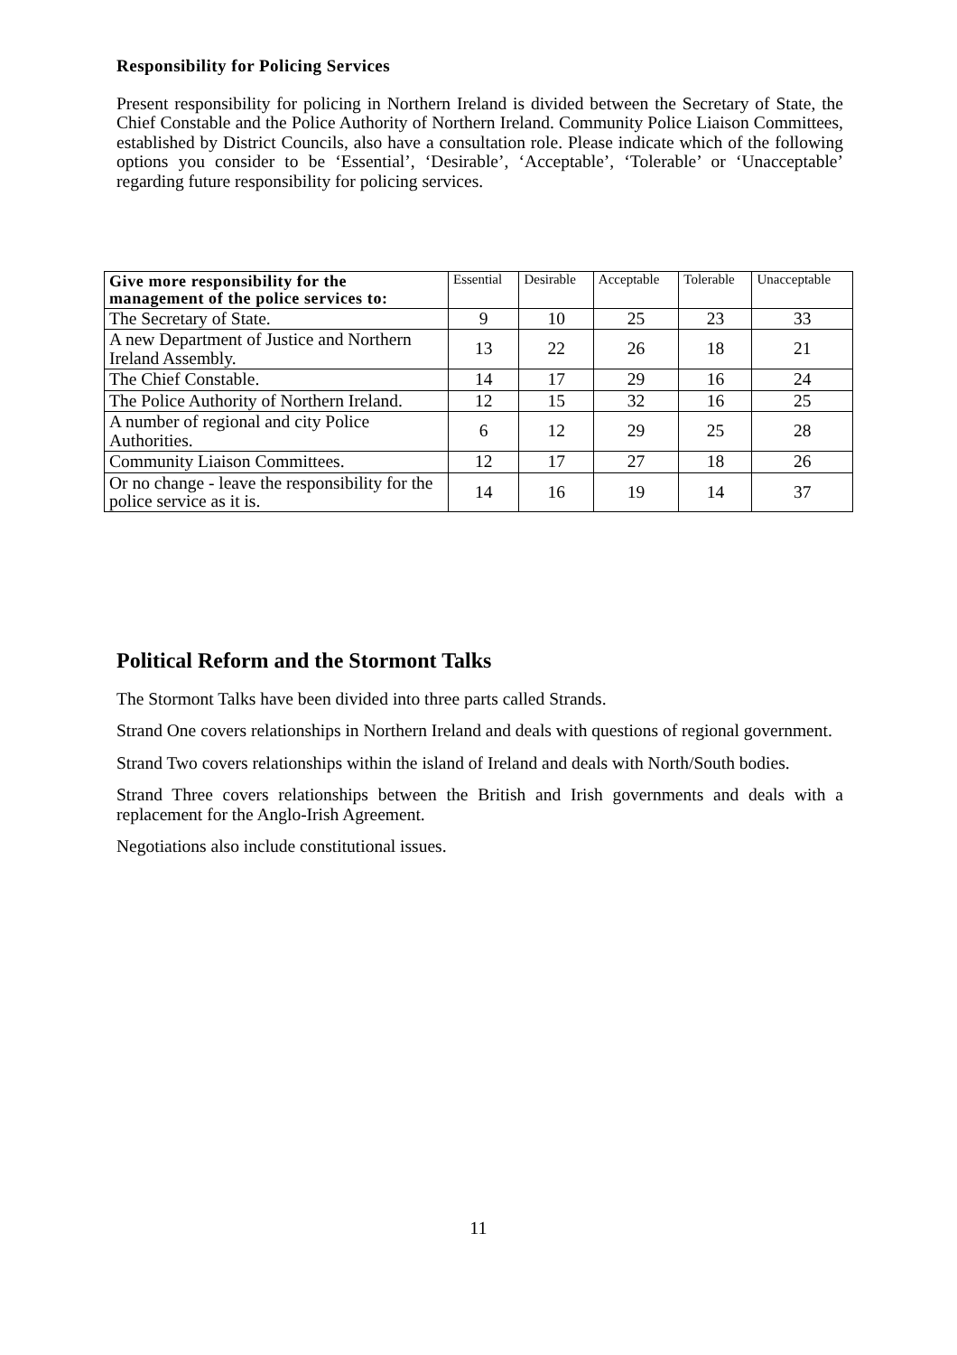Responsibility for Policing Services
Present responsibility for policing in Northern Ireland is divided between the Secretary of State, the Chief Constable and the Police Authority of Northern Ireland. Community Police Liaison Committees, established by District Councils, also have a consultation role. Please indicate which of the following options you consider to be ‘Essential’, ‘Desirable’, ‘Acceptable’, ‘Tolerable’ or ‘Unacceptable’ regarding future responsibility for policing services.
| Give more responsibility for the management of the police services to: | Essential | Desirable | Acceptable | Tolerable | Unacceptable |
| --- | --- | --- | --- | --- | --- |
| The Secretary of State. | 9 | 10 | 25 | 23 | 33 |
| A new Department of Justice and Northern Ireland Assembly. | 13 | 22 | 26 | 18 | 21 |
| The Chief Constable. | 14 | 17 | 29 | 16 | 24 |
| The Police Authority of Northern Ireland. | 12 | 15 | 32 | 16 | 25 |
| A number of regional and city Police Authorities. | 6 | 12 | 29 | 25 | 28 |
| Community Liaison Committees. | 12 | 17 | 27 | 18 | 26 |
| Or no change - leave the responsibility for the police service as it is. | 14 | 16 | 19 | 14 | 37 |
Political Reform and the Stormont Talks
The Stormont Talks have been divided into three parts called Strands.
Strand One covers relationships in Northern Ireland and deals with questions of regional government.
Strand Two covers relationships within the island of Ireland and deals with North/South bodies.
Strand Three covers relationships between the British and Irish governments and deals with a replacement for the Anglo-Irish Agreement.
Negotiations also include constitutional issues.
11